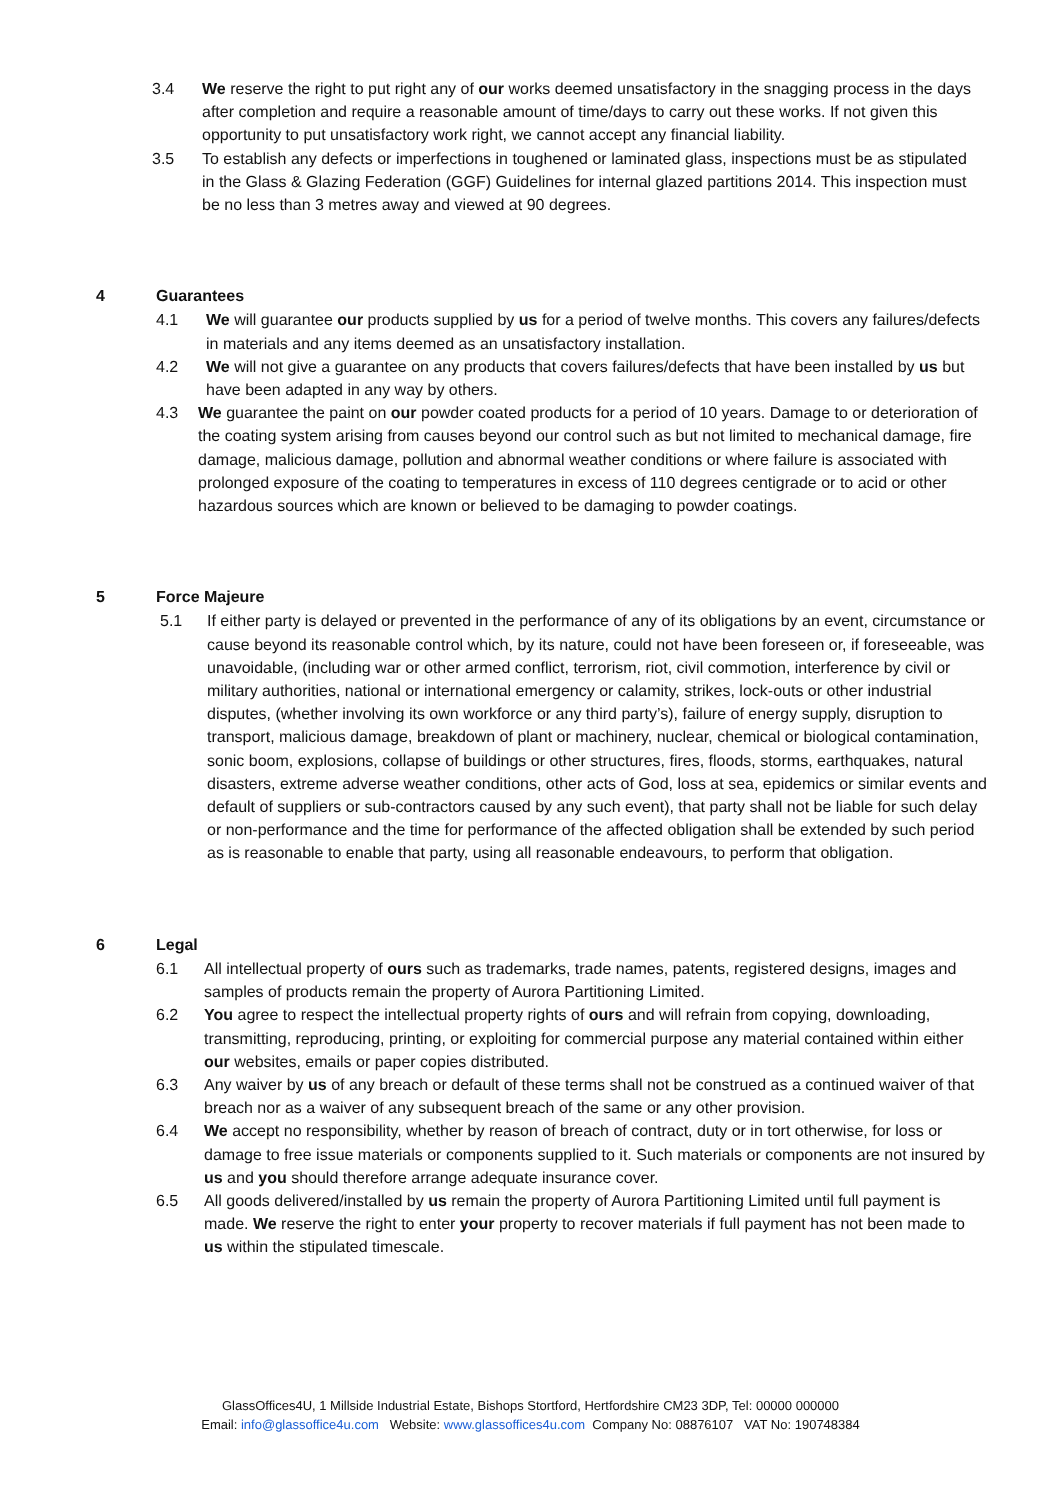3.4 We reserve the right to put right any of our works deemed unsatisfactory in the snagging process in the days after completion and require a reasonable amount of time/days to carry out these works. If not given this opportunity to put unsatisfactory work right, we cannot accept any financial liability.
3.5 To establish any defects or imperfections in toughened or laminated glass, inspections must be as stipulated in the Glass & Glazing Federation (GGF) Guidelines for internal glazed partitions 2014. This inspection must be no less than 3 metres away and viewed at 90 degrees.
4 Guarantees
4.1 We will guarantee our products supplied by us for a period of twelve months. This covers any failures/defects in materials and any items deemed as an unsatisfactory installation.
4.2 We will not give a guarantee on any products that covers failures/defects that have been installed by us but have been adapted in any way by others.
4.3 We guarantee the paint on our powder coated products for a period of 10 years. Damage to or deterioration of the coating system arising from causes beyond our control such as but not limited to mechanical damage, fire damage, malicious damage, pollution and abnormal weather conditions or where failure is associated with prolonged exposure of the coating to temperatures in excess of 110 degrees centigrade or to acid or other hazardous sources which are known or believed to be damaging to powder coatings.
5 Force Majeure
5.1 If either party is delayed or prevented in the performance of any of its obligations by an event, circumstance or cause beyond its reasonable control which, by its nature, could not have been foreseen or, if foreseeable, was unavoidable, (including war or other armed conflict, terrorism, riot, civil commotion, interference by civil or military authorities, national or international emergency or calamity, strikes, lock-outs or other industrial disputes, (whether involving its own workforce or any third party’s), failure of energy supply, disruption to transport, malicious damage, breakdown of plant or machinery, nuclear, chemical or biological contamination, sonic boom, explosions, collapse of buildings or other structures, fires, floods, storms, earthquakes, natural disasters, extreme adverse weather conditions, other acts of God, loss at sea, epidemics or similar events and default of suppliers or sub-contractors caused by any such event), that party shall not be liable for such delay or non-performance and the time for performance of the affected obligation shall be extended by such period as is reasonable to enable that party, using all reasonable endeavours, to perform that obligation.
6 Legal
6.1 All intellectual property of ours such as trademarks, trade names, patents, registered designs, images and samples of products remain the property of Aurora Partitioning Limited.
6.2 You agree to respect the intellectual property rights of ours and will refrain from copying, downloading, transmitting, reproducing, printing, or exploiting for commercial purpose any material contained within either our websites, emails or paper copies distributed.
6.3 Any waiver by us of any breach or default of these terms shall not be construed as a continued waiver of that breach nor as a waiver of any subsequent breach of the same or any other provision.
6.4 We accept no responsibility, whether by reason of breach of contract, duty or in tort otherwise, for loss or damage to free issue materials or components supplied to it. Such materials or components are not insured by us and you should therefore arrange adequate insurance cover.
6.5 All goods delivered/installed by us remain the property of Aurora Partitioning Limited until full payment is made. We reserve the right to enter your property to recover materials if full payment has not been made to us within the stipulated timescale.
GlassOffices4U, 1 Millside Industrial Estate, Bishops Stortford, Hertfordshire CM23 3DP, Tel: 00000 000000
Email: info@glassoffice4u.com Website: www.glassoffices4u.com Company No: 08876107 VAT No: 190748384